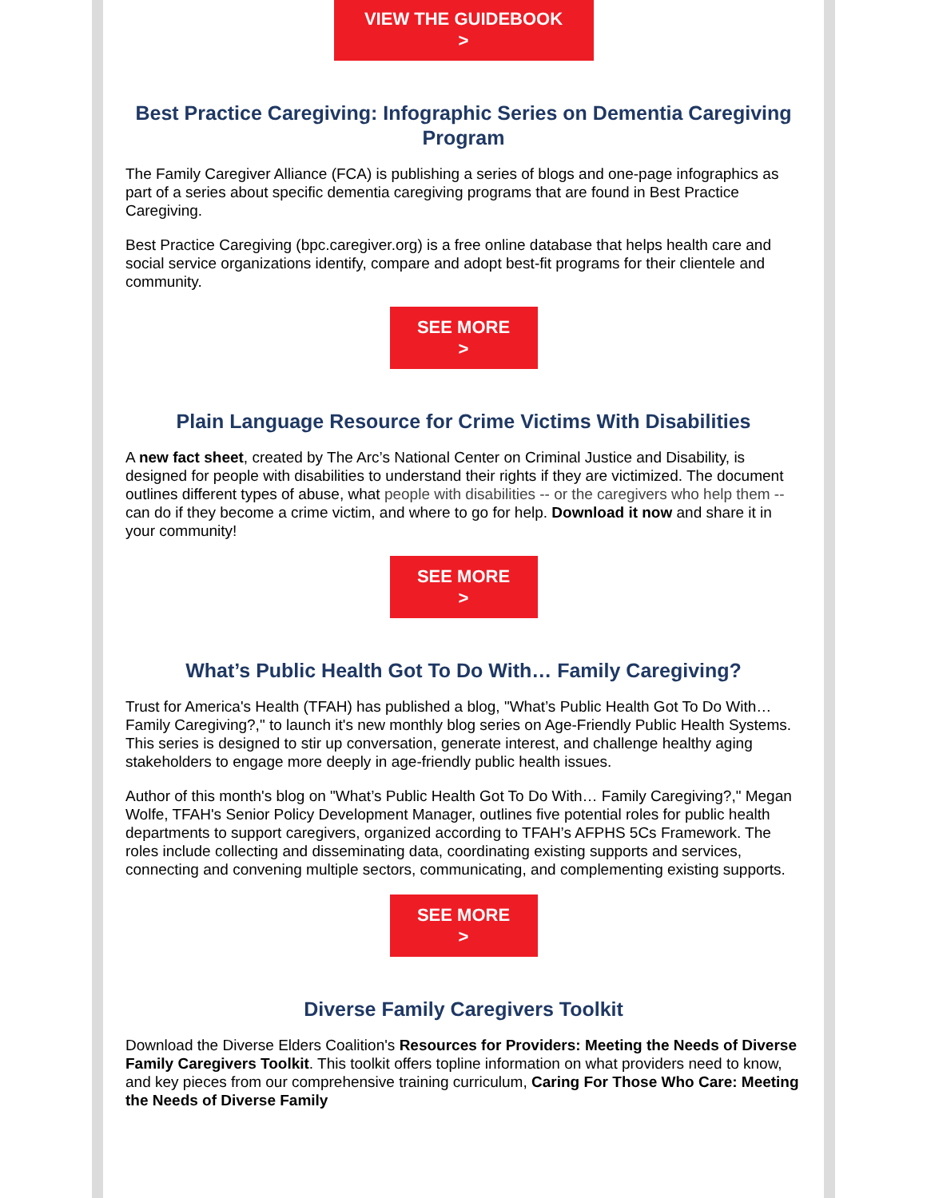VIEW THE GUIDEBOOK
>
Best Practice Caregiving: Infographic Series on Dementia Caregiving Program
The Family Caregiver Alliance (FCA) is publishing a series of blogs and one-page infographics as part of a series about specific dementia caregiving programs that are found in Best Practice Caregiving.
Best Practice Caregiving (bpc.caregiver.org) is a free online database that helps health care and social service organizations identify, compare and adopt best-fit programs for their clientele and community.
SEE MORE
>
Plain Language Resource for Crime Victims With Disabilities
A new fact sheet, created by The Arc’s National Center on Criminal Justice and Disability, is designed for people with disabilities to understand their rights if they are victimized. The document outlines different types of abuse, what people with disabilities -- or the caregivers who help them -- can do if they become a crime victim, and where to go for help. Download it now and share it in your community!
SEE MORE
>
What’s Public Health Got To Do With… Family Caregiving?
Trust for America's Health (TFAH) has published a blog, "What’s Public Health Got To Do With… Family Caregiving?," to launch it's new monthly blog series on Age-Friendly Public Health Systems. This series is designed to stir up conversation, generate interest, and challenge healthy aging stakeholders to engage more deeply in age-friendly public health issues.
Author of this month's blog on "What’s Public Health Got To Do With… Family Caregiving?," Megan Wolfe, TFAH's Senior Policy Development Manager, outlines five potential roles for public health departments to support caregivers, organized according to TFAH’s AFPHS 5Cs Framework. The roles include collecting and disseminating data, coordinating existing supports and services, connecting and convening multiple sectors, communicating, and complementing existing supports.
SEE MORE
>
Diverse Family Caregivers Toolkit
Download the Diverse Elders Coalition's Resources for Providers: Meeting the Needs of Diverse Family Caregivers Toolkit. This toolkit offers topline information on what providers need to know, and key pieces from our comprehensive training curriculum, Caring For Those Who Care: Meeting the Needs of Diverse Family